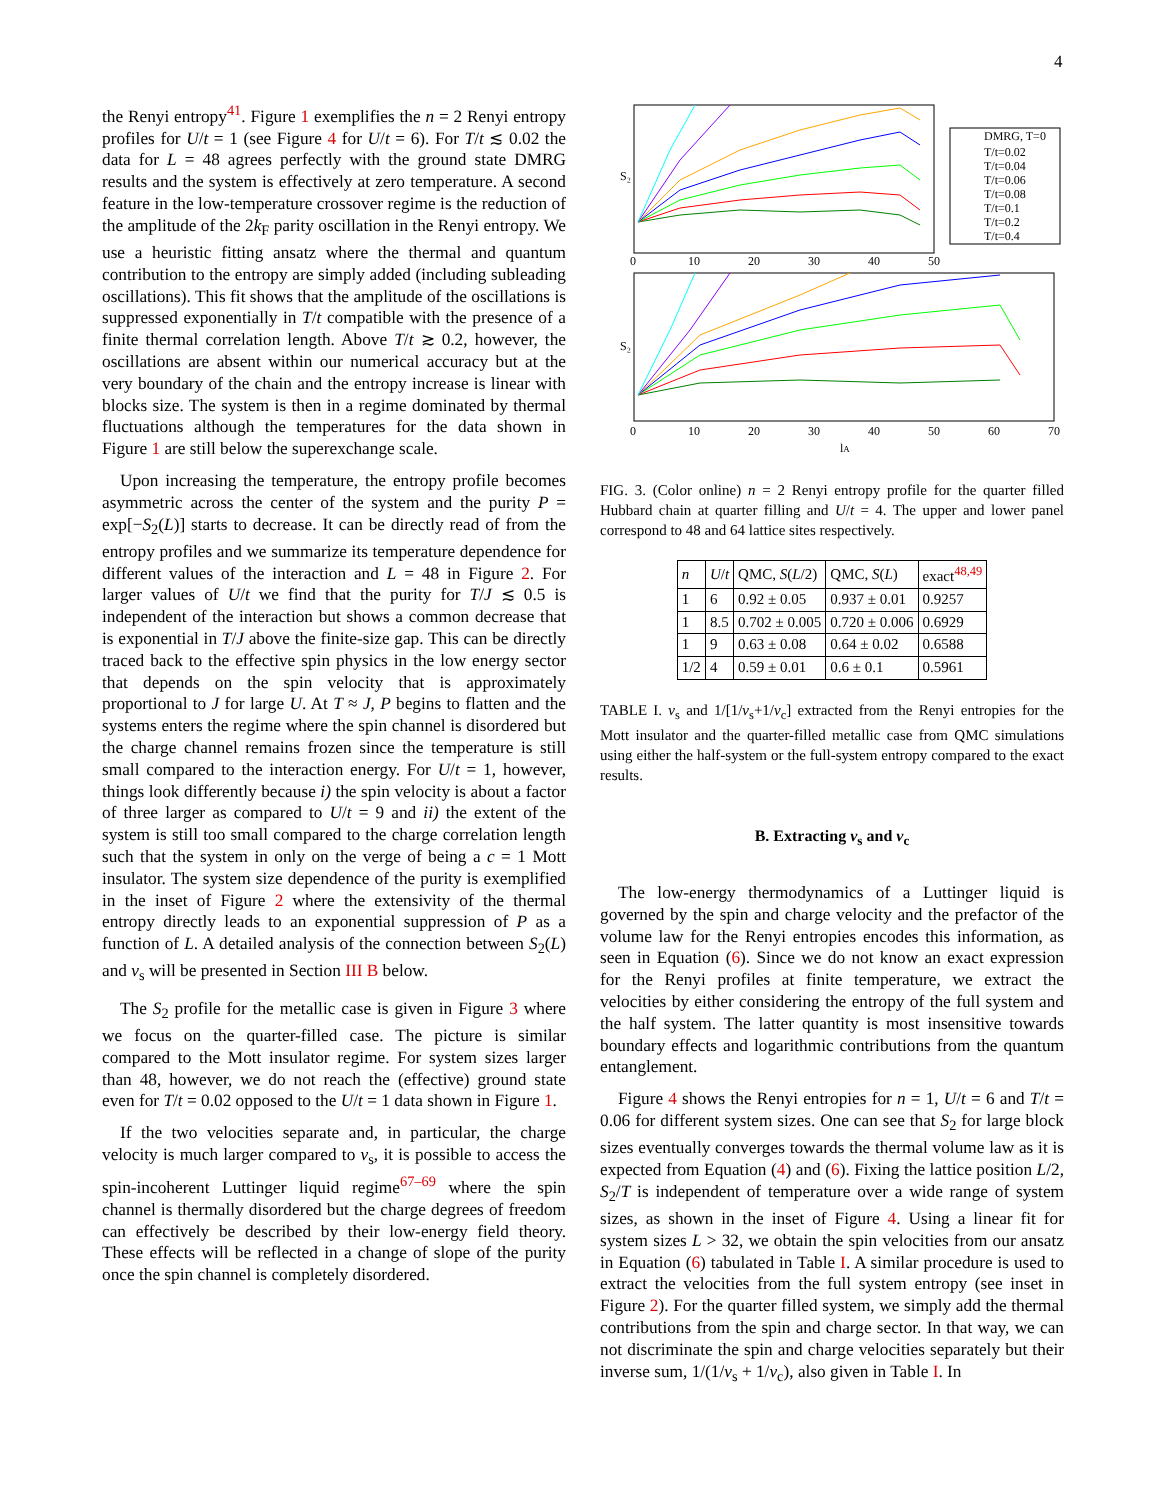4
the Renyi entropy<sup>41</sup>. Figure 1 exemplifies the n = 2 Renyi entropy profiles for U/t = 1 (see Figure 4 for U/t = 6). For T/t ≲ 0.02 the data for L = 48 agrees perfectly with the ground state DMRG results and the system is effectively at zero temperature. A second feature in the low-temperature crossover regime is the reduction of the amplitude of the 2k<sub>F</sub> parity oscillation in the Renyi entropy. We use a heuristic fitting ansatz where the thermal and quantum contribution to the entropy are simply added (including subleading oscillations). This fit shows that the amplitude of the oscillations is suppressed exponentially in T/t compatible with the presence of a finite thermal correlation length. Above T/t ≳ 0.2, however, the oscillations are absent within our numerical accuracy but at the very boundary of the chain and the entropy increase is linear with blocks size. The system is then in a regime dominated by thermal fluctuations although the temperatures for the data shown in Figure 1 are still below the superexchange scale.
Upon increasing the temperature, the entropy profile becomes asymmetric across the center of the system and the purity P = exp[−S<sub>2</sub>(L)] starts to decrease. It can be directly read of from the entropy profiles and we summarize its temperature dependence for different values of the interaction and L = 48 in Figure 2. For larger values of U/t we find that the purity for T/J ≲ 0.5 is independent of the interaction but shows a common decrease that is exponential in T/J above the finite-size gap. This can be directly traced back to the effective spin physics in the low energy sector that depends on the spin velocity that is approximately proportional to J for large U. At T ≈ J, P begins to flatten and the systems enters the regime where the spin channel is disordered but the charge channel remains frozen since the temperature is still small compared to the interaction energy. For U/t = 1, however, things look differently because i) the spin velocity is about a factor of three larger as compared to U/t = 9 and ii) the extent of the system is still too small compared to the charge correlation length such that the system in only on the verge of being a c = 1 Mott insulator. The system size dependence of the purity is exemplified in the inset of Figure 2 where the extensivity of the thermal entropy directly leads to an exponential suppression of P as a function of L. A detailed analysis of the connection between S<sub>2</sub>(L) and v<sub>s</sub> will be presented in Section III B below.
The S<sub>2</sub> profile for the metallic case is given in Figure 3 where we focus on the quarter-filled case. The picture is similar compared to the Mott insulator regime. For system sizes larger than 48, however, we do not reach the (effective) ground state even for T/t = 0.02 opposed to the U/t = 1 data shown in Figure 1.
If the two velocities separate and, in particular, the charge velocity is much larger compared to v<sub>s</sub>, it is possible to access the spin-incoherent Luttinger liquid regime<sup>67–69</sup> where the spin channel is thermally disordered but the charge degrees of freedom can effectively be described by their low-energy field theory. These effects will be reflected in a change of slope of the purity once the spin channel is completely disordered.
S₂
S₂
0
10
20
30
40
50
0
10
20
30
40
50
60
70
lA
DMRG, T=0
T/t=0.02
T/t=0.04
T/t=0.06
T/t=0.08
T/t=0.1
T/t=0.2
T/t=0.4
FIG. 3. (Color online) n = 2 Renyi entropy profile for the quarter filled Hubbard chain at quarter filling and U/t = 4. The upper and lower panel correspond to 48 and 64 lattice sites respectively.
| n | U / t | QMC, S ( L /2) | QMC, S ( L ) | exact<sup>48,49</sup> |
| --- | --- | --- | --- | --- |
| 1 | 6 | 0.92 ± 0.05 | 0.937 ± 0.01 | 0.9257 |
| 1 | 8.5 | 0.702 ± 0.005 | 0.720 ± 0.006 | 0.6929 |
| 1 | 9 | 0.63 ± 0.08 | 0.64 ± 0.02 | 0.6588 |
| 1/2 | 4 | 0.59 ± 0.01 | 0.6 ± 0.1 | 0.5961 |
TABLE I. v<sub>s</sub> and 1/[1/v<sub>s</sub>+1/v<sub>c</sub>] extracted from the Renyi entropies for the Mott insulator and the quarter-filled metallic case from QMC simulations using either the half-system or the full-system entropy compared to the exact results.
B. Extracting v<sub>s</sub> and v<sub>c</sub>
The low-energy thermodynamics of a Luttinger liquid is governed by the spin and charge velocity and the prefactor of the volume law for the Renyi entropies encodes this information, as seen in Equation (6). Since we do not know an exact expression for the Renyi profiles at finite temperature, we extract the velocities by either considering the entropy of the full system and the half system. The latter quantity is most insensitive towards boundary effects and logarithmic contributions from the quantum entanglement.
Figure 4 shows the Renyi entropies for n = 1, U/t = 6 and T/t = 0.06 for different system sizes. One can see that S<sub>2</sub> for large block sizes eventually converges towards the thermal volume law as it is expected from Equation (4) and (6). Fixing the lattice position L/2, S<sub>2</sub>/T is independent of temperature over a wide range of system sizes, as shown in the inset of Figure 4. Using a linear fit for system sizes L > 32, we obtain the spin velocities from our ansatz in Equation (6) tabulated in Table I. A similar procedure is used to extract the velocities from the full system entropy (see inset in Figure 2). For the quarter filled system, we simply add the thermal contributions from the spin and charge sector. In that way, we can not discriminate the spin and charge velocities separately but their inverse sum, 1/(1/v<sub>s</sub> + 1/v<sub>c</sub>), also given in Table I. In